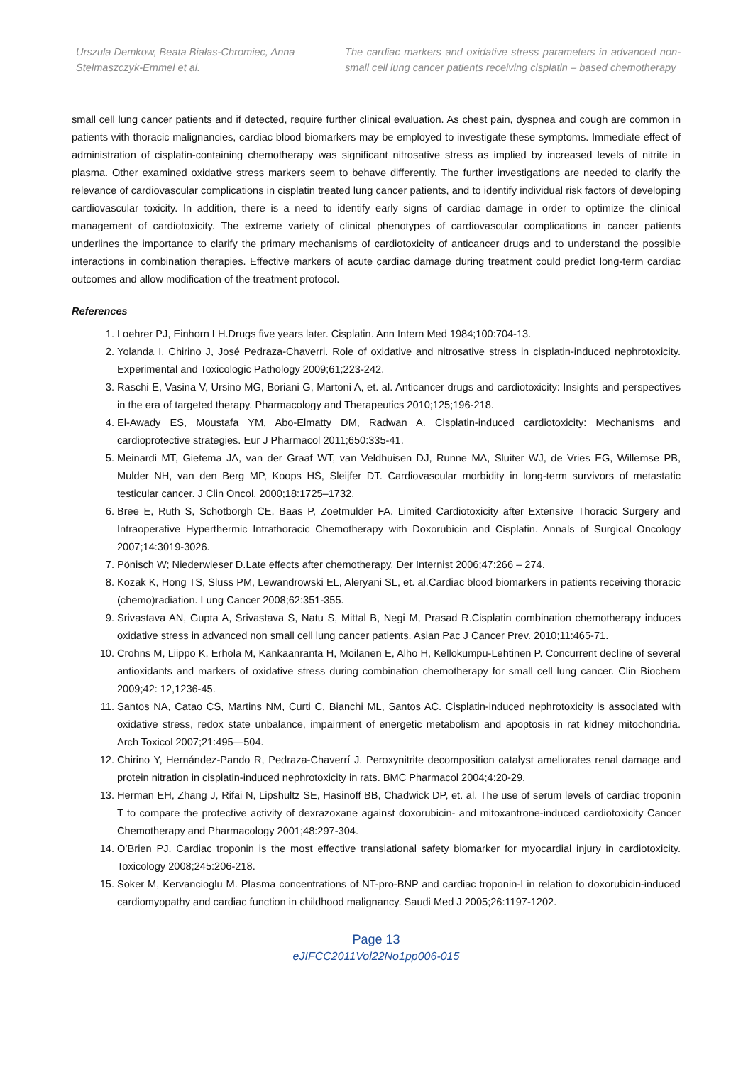Urszula Demkow, Beata Białas-Chromiec, Anna Stelmaszczyk-Emmel et al.
The cardiac markers and oxidative stress parameters in advanced non-small cell lung cancer patients receiving cisplatin – based chemotherapy
small cell lung cancer patients and if detected, require further clinical evaluation. As chest pain, dyspnea and cough are common in patients with thoracic malignancies, cardiac blood biomarkers may be employed to investigate these symptoms. Immediate effect of administration of cisplatin-containing chemotherapy was significant nitrosative stress as implied by increased levels of nitrite in plasma. Other examined oxidative stress markers seem to behave differently. The further investigations are needed to clarify the relevance of cardiovascular complications in cisplatin treated lung cancer patients, and to identify individual risk factors of developing cardiovascular toxicity. In addition, there is a need to identify early signs of cardiac damage in order to optimize the clinical management of cardiotoxicity. The extreme variety of clinical phenotypes of cardiovascular complications in cancer patients underlines the importance to clarify the primary mechanisms of cardiotoxicity of anticancer drugs and to understand the possible interactions in combination therapies. Effective markers of acute cardiac damage during treatment could predict long-term cardiac outcomes and allow modification of the treatment protocol.
References
1. Loehrer PJ, Einhorn LH.Drugs five years later. Cisplatin. Ann Intern Med 1984;100:704-13.
2. Yolanda I, Chirino J, José Pedraza-Chaverri. Role of oxidative and nitrosative stress in cisplatin-induced nephrotoxicity. Experimental and Toxicologic Pathology 2009;61;223-242.
3. Raschi E, Vasina V, Ursino MG, Boriani G, Martoni A, et. al. Anticancer drugs and cardiotoxicity: Insights and perspectives in the era of targeted therapy. Pharmacology and Therapeutics 2010;125;196-218.
4. El-Awady ES, Moustafa YM, Abo-Elmatty DM, Radwan A. Cisplatin-induced cardiotoxicity: Mechanisms and cardioprotective strategies. Eur J Pharmacol 2011;650:335-41.
5. Meinardi MT, Gietema JA, van der Graaf WT, van Veldhuisen DJ, Runne MA, Sluiter WJ, de Vries EG, Willemse PB, Mulder NH, van den Berg MP, Koops HS, Sleijfer DT. Cardiovascular morbidity in long-term survivors of metastatic testicular cancer. J Clin Oncol. 2000;18:1725–1732.
6. Bree E, Ruth S, Schotborgh CE, Baas P, Zoetmulder FA. Limited Cardiotoxicity after Extensive Thoracic Surgery and Intraoperative Hyperthermic Intrathoracic Chemotherapy with Doxorubicin and Cisplatin. Annals of Surgical Oncology 2007;14:3019-3026.
7. Pönisch W; Niederwieser D.Late effects after chemotherapy. Der Internist 2006;47:266 – 274.
8. Kozak K, Hong TS, Sluss PM, Lewandrowski EL, Aleryani SL, et. al.Cardiac blood biomarkers in patients receiving thoracic (chemo)radiation. Lung Cancer 2008;62:351-355.
9. Srivastava AN, Gupta A, Srivastava S, Natu S, Mittal B, Negi M, Prasad R.Cisplatin combination chemotherapy induces oxidative stress in advanced non small cell lung cancer patients. Asian Pac J Cancer Prev. 2010;11:465-71.
10. Crohns M, Liippo K, Erhola M, Kankaanranta H, Moilanen E, Alho H, Kellokumpu-Lehtinen P. Concurrent decline of several antioxidants and markers of oxidative stress during combination chemotherapy for small cell lung cancer. Clin Biochem 2009;42: 12,1236-45.
11. Santos NA, Catao CS, Martins NM, Curti C, Bianchi ML, Santos AC. Cisplatin-induced nephrotoxicity is associated with oxidative stress, redox state unbalance, impairment of energetic metabolism and apoptosis in rat kidney mitochondria. Arch Toxicol 2007;21:495—504.
12. Chirino Y, Hernández-Pando R, Pedraza-Chaverrí J. Peroxynitrite decomposition catalyst ameliorates renal damage and protein nitration in cisplatin-induced nephrotoxicity in rats. BMC Pharmacol 2004;4:20-29.
13. Herman EH, Zhang J, Rifai N, Lipshultz SE, Hasinoff BB, Chadwick DP, et. al. The use of serum levels of cardiac troponin T to compare the protective activity of dexrazoxane against doxorubicin- and mitoxantrone-induced cardiotoxicity Cancer Chemotherapy and Pharmacology 2001;48:297-304.
14. O’Brien PJ. Cardiac troponin is the most effective translational safety biomarker for myocardial injury in cardiotoxicity. Toxicology 2008;245:206-218.
15. Soker M, Kervancioglu M. Plasma concentrations of NT-pro-BNP and cardiac troponin-I in relation to doxorubicin-induced cardiomyopathy and cardiac function in childhood malignancy. Saudi Med J 2005;26:1197-1202.
Page 13
eJIFCC2011Vol22No1pp006-015